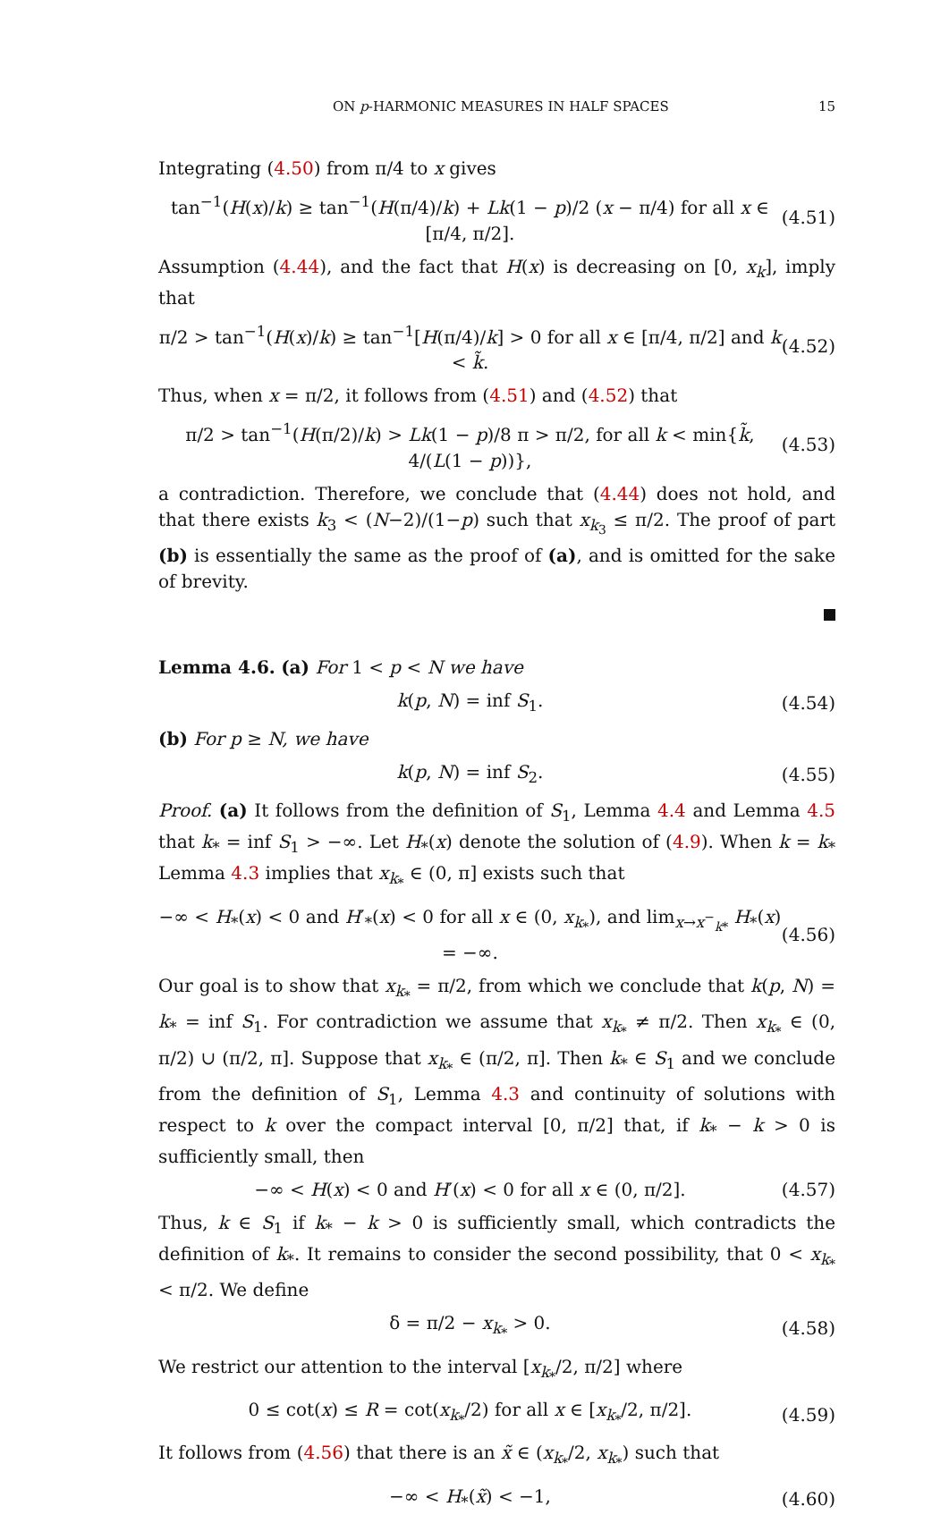ON p-HARMONIC MEASURES IN HALF SPACES 15
Integrating (4.50) from π/4 to x gives
tan<sup>−1</sup>(H(x)/k) ≥ tan<sup>−1</sup>(H(π/4)/k) + Lk(1 − p)/2 (x − π/4) for all x ∈ [π/4, π/2]. (4.51)
Assumption (4.44), and the fact that H(x) is decreasing on [0, x<sub>k</sub>], imply that
π/2 > tan<sup>−1</sup>(H(x)/k) ≥ tan<sup>−1</sup>[H(π/4)/k] > 0 for all x ∈ [π/4, π/2] and k < k̃. (4.52)
Thus, when x = π/2, it follows from (4.51) and (4.52) that
π/2 > tan<sup>−1</sup>(H(π/2)/k) > Lk(1 − p)/8 π > π/2, for all k < min{k̃, 4/(L(1 − p))}, (4.53)
a contradiction. Therefore, we conclude that (4.44) does not hold, and that there exists k<sub>3</sub> < (N−2)/(1−p) such that x<sub>k<sub>3</sub></sub> ≤ π/2. The proof of part (b) is essentially the same as the proof of (a), and is omitted for the sake of brevity.
Lemma 4.6. (a) For 1 < p < N we have
k(p, N) = inf S<sub>1</sub>. (4.54)
(b) For p ≥ N, we have
k(p, N) = inf S<sub>2</sub>. (4.55)
Proof. (a) It follows from the definition of S<sub>1</sub>, Lemma 4.4 and Lemma 4.5 that k<sub>*</sub> = inf S<sub>1</sub> > −∞. Let H<sub>*</sub>(x) denote the solution of (4.9). When k = k<sub>*</sub> Lemma 4.3 implies that x<sub>k<sub>*</sub></sub> ∈ (0, π] exists such that
−∞ < H<sub>*</sub>(x) < 0 and H′<sub>*</sub>(x) < 0 for all x ∈ (0, x<sub>k<sub>*</sub></sub>), and lim<sub>x→x<sup>−</sup><sub>k*</sub></sub> H<sub>*</sub>(x) = −∞. (4.56)
Our goal is to show that x<sub>k<sub>*</sub></sub> = π/2, from which we conclude that k(p, N) = k<sub>*</sub> = inf S<sub>1</sub>. For contradiction we assume that x<sub>k<sub>*</sub></sub> ≠ π/2. Then x<sub>k<sub>*</sub></sub> ∈ (0, π/2) ∪ (π/2, π]. Suppose that x<sub>k<sub>*</sub></sub> ∈ (π/2, π]. Then k<sub>*</sub> ∈ S<sub>1</sub> and we conclude from the definition of S<sub>1</sub>, Lemma 4.3 and continuity of solutions with respect to k over the compact interval [0, π/2] that, if k<sub>*</sub> − k > 0 is sufficiently small, then
−∞ < H(x) < 0 and H′(x) < 0 for all x ∈ (0, π/2]. (4.57)
Thus, k ∈ S<sub>1</sub> if k<sub>*</sub> − k > 0 is sufficiently small, which contradicts the definition of k<sub>*</sub>. It remains to consider the second possibility, that 0 < x<sub>k<sub>*</sub></sub> < π/2. We define
δ = π/2 − x<sub>k<sub>*</sub></sub> > 0. (4.58)
We restrict our attention to the interval [x<sub>k<sub>*</sub></sub>/2, π/2] where
0 ≤ cot(x) ≤ R = cot(x<sub>k<sub>*</sub></sub>/2) for all x ∈ [x<sub>k<sub>*</sub></sub>/2, π/2]. (4.59)
It follows from (4.56) that there is an x̃ ∈ (x<sub>k<sub>*</sub></sub>/2, x<sub>k<sub>*</sub></sub>) such that
−∞ < H<sub>*</sub>(x̃) < −1, (4.60)